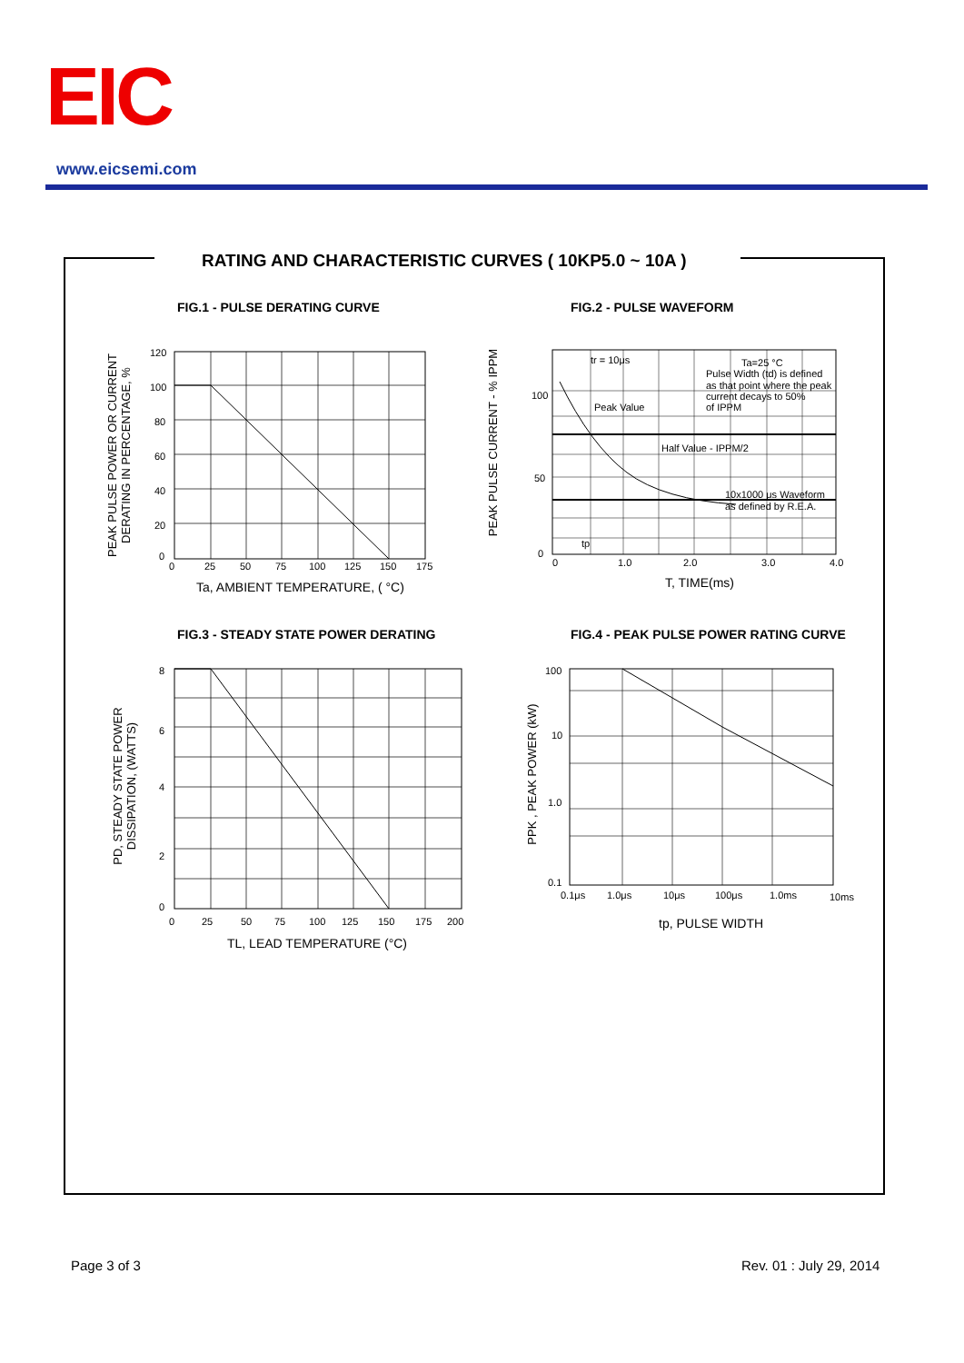EIC
www.eicsemi.com
RATING AND CHARACTERISTIC CURVES ( 10KP5.0 ~ 10A )
FIG.1 - PULSE DERATING CURVE FIG.2 - PULSE WAVEFORM
FIG.3 - STEADY STATE POWER DERATING
FIG.4 - PEAK PULSE POWER RATING CURVE
120
100
80
60
40
20
0
0
25
50
75
100
125
150
175
Ta, AMBIENT TEMPERATURE, ( °C)
PEAK PULSE POWER OR CURRENT
DERATING IN PERCENTAGE, %
tr = 10μs
Ta=25 °C
Pulse Width (td) is defined
as that point where the peak
current decays to 50%
of IPPM
Peak Value
Half Value - IPPM/2
10x1000 μs Waveform
as defined by R.E.A.
tp
100
50
0
0
1.0
2.0
3.0
4.0
T, TIME(ms)
PEAK PULSE CURRENT - % IPPM
8
6
4
2
0
0
25
50
75
100
125
150
175
200
TL, LEAD TEMPERATURE (°C)
PD, STEADY STATE POWER
DISSIPATION, (WATTS)
100
10
1.0
0.1
0.1μs
1.0μs
10μs
100μs
1.0ms
10ms
tp, PULSE WIDTH
PPK , PEAK POWER (kW)
Page 3 of 3 Rev. 01 : July 29, 2014